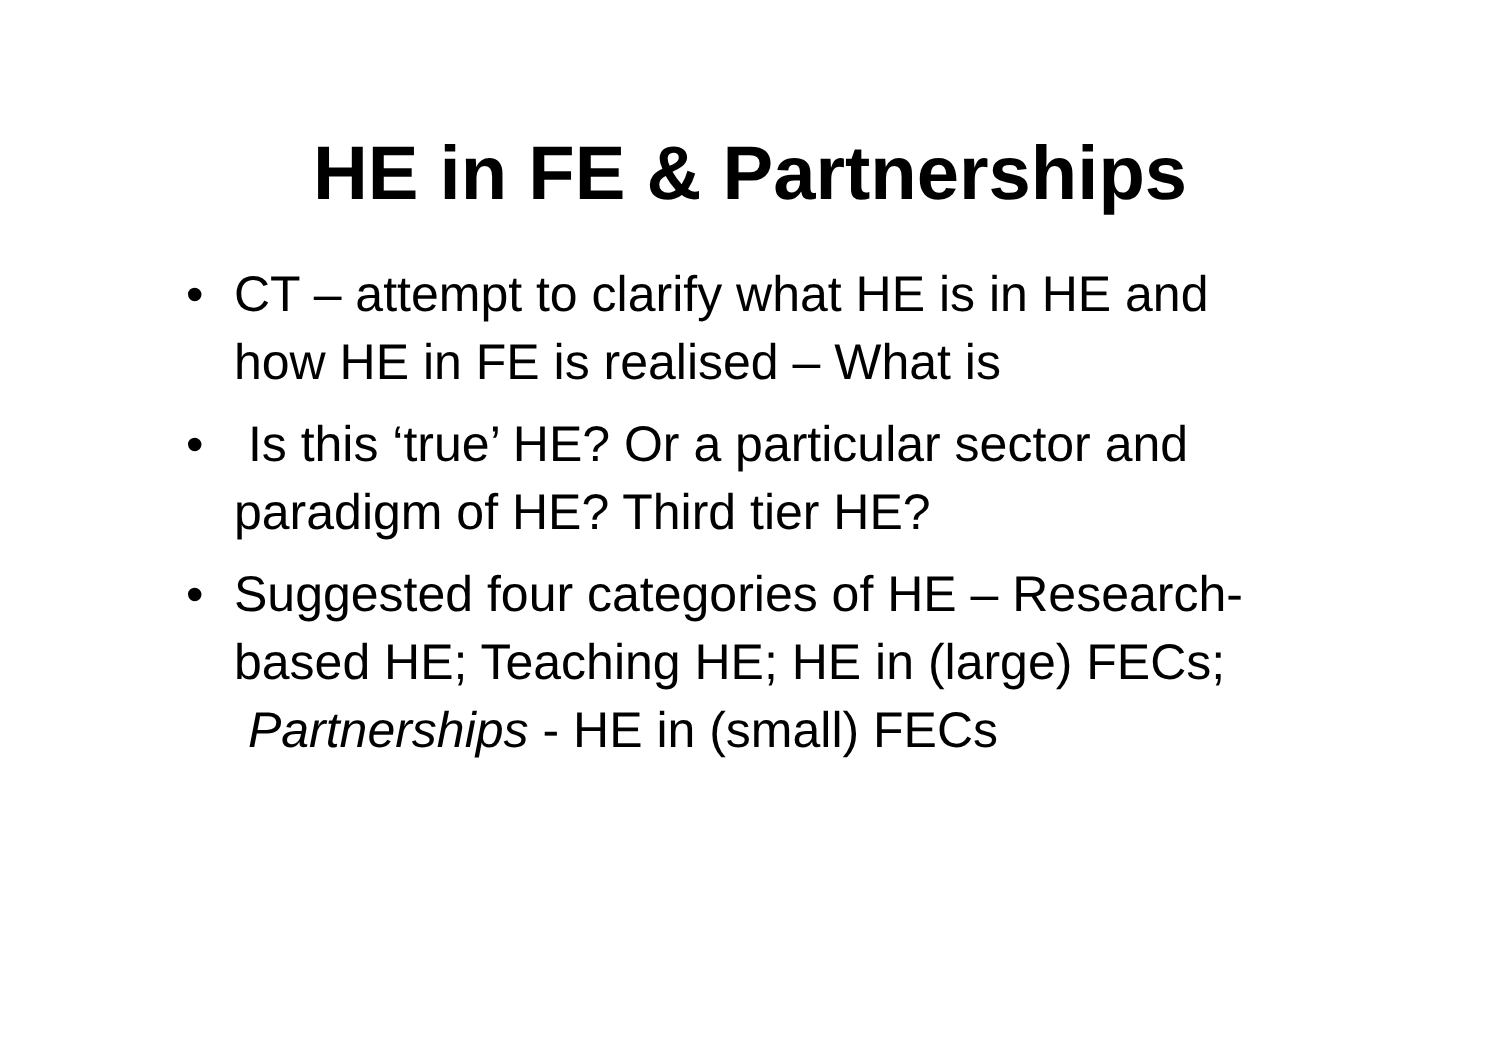HE in FE & Partnerships
• CT – attempt to clarify what HE is in HE and how HE in FE is realised – What is
• Is this ‘true’ HE? Or a particular sector and paradigm of HE? Third tier HE?
• Suggested four categories of HE – Research-based HE; Teaching HE; HE in (large) FECs; Partnerships - HE in (small) FECs